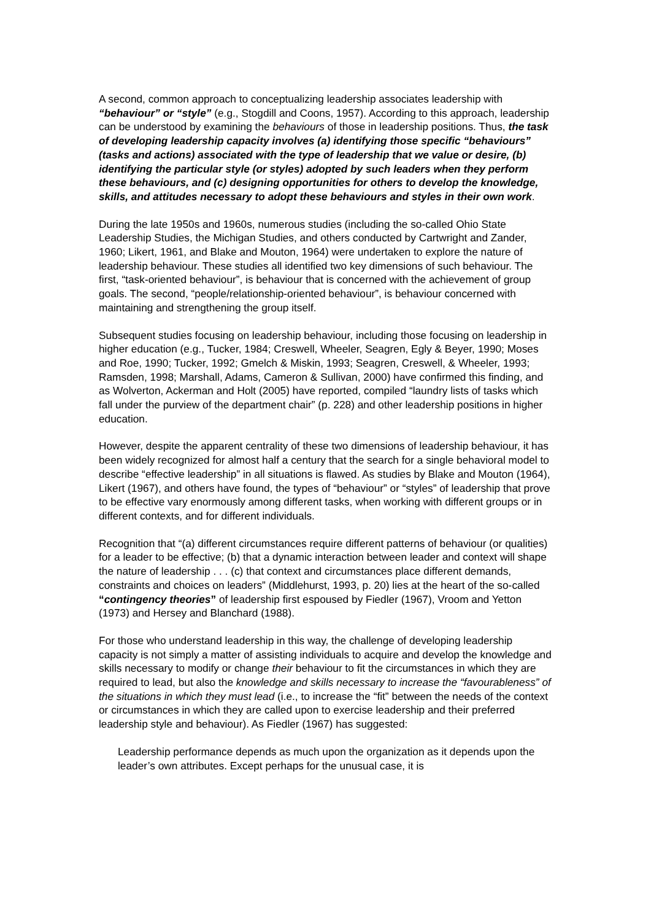A second, common approach to conceptualizing leadership associates leadership with “behaviour” or “style” (e.g., Stogdill and Coons, 1957). According to this approach, leadership can be understood by examining the behaviours of those in leadership positions. Thus, the task of developing leadership capacity involves (a) identifying those specific “behaviours” (tasks and actions) associated with the type of leadership that we value or desire, (b) identifying the particular style (or styles) adopted by such leaders when they perform these behaviours, and (c) designing opportunities for others to develop the knowledge, skills, and attitudes necessary to adopt these behaviours and styles in their own work.
During the late 1950s and 1960s, numerous studies (including the so-called Ohio State Leadership Studies, the Michigan Studies, and others conducted by Cartwright and Zander, 1960; Likert, 1961, and Blake and Mouton, 1964) were undertaken to explore the nature of leadership behaviour. These studies all identified two key dimensions of such behaviour. The first, “task-oriented behaviour”, is behaviour that is concerned with the achievement of group goals. The second, “people/relationship-oriented behaviour”, is behaviour concerned with maintaining and strengthening the group itself.
Subsequent studies focusing on leadership behaviour, including those focusing on leadership in higher education (e.g., Tucker, 1984; Creswell, Wheeler, Seagren, Egly & Beyer, 1990; Moses and Roe, 1990; Tucker, 1992; Gmelch & Miskin, 1993; Seagren, Creswell, & Wheeler, 1993; Ramsden, 1998; Marshall, Adams, Cameron & Sullivan, 2000) have confirmed this finding, and as Wolverton, Ackerman and Holt (2005) have reported, compiled “laundry lists of tasks which fall under the purview of the department chair” (p. 228) and other leadership positions in higher education.
However, despite the apparent centrality of these two dimensions of leadership behaviour, it has been widely recognized for almost half a century that the search for a single behavioral model to describe “effective leadership” in all situations is flawed. As studies by Blake and Mouton (1964), Likert (1967), and others have found, the types of “behaviour” or “styles” of leadership that prove to be effective vary enormously among different tasks, when working with different groups or in different contexts, and for different individuals.
Recognition that “(a) different circumstances require different patterns of behaviour (or qualities) for a leader to be effective; (b) that a dynamic interaction between leader and context will shape the nature of leadership . . . (c) that context and circumstances place different demands, constraints and choices on leaders” (Middlehurst, 1993, p. 20) lies at the heart of the so-called “contingency theories” of leadership first espoused by Fiedler (1967), Vroom and Yetton (1973) and Hersey and Blanchard (1988).
For those who understand leadership in this way, the challenge of developing leadership capacity is not simply a matter of assisting individuals to acquire and develop the knowledge and skills necessary to modify or change their behaviour to fit the circumstances in which they are required to lead, but also the knowledge and skills necessary to increase the “favourableness” of the situations in which they must lead (i.e., to increase the “fit” between the needs of the context or circumstances in which they are called upon to exercise leadership and their preferred leadership style and behaviour). As Fiedler (1967) has suggested:
Leadership performance depends as much upon the organization as it depends upon the leader’s own attributes. Except perhaps for the unusual case, it is